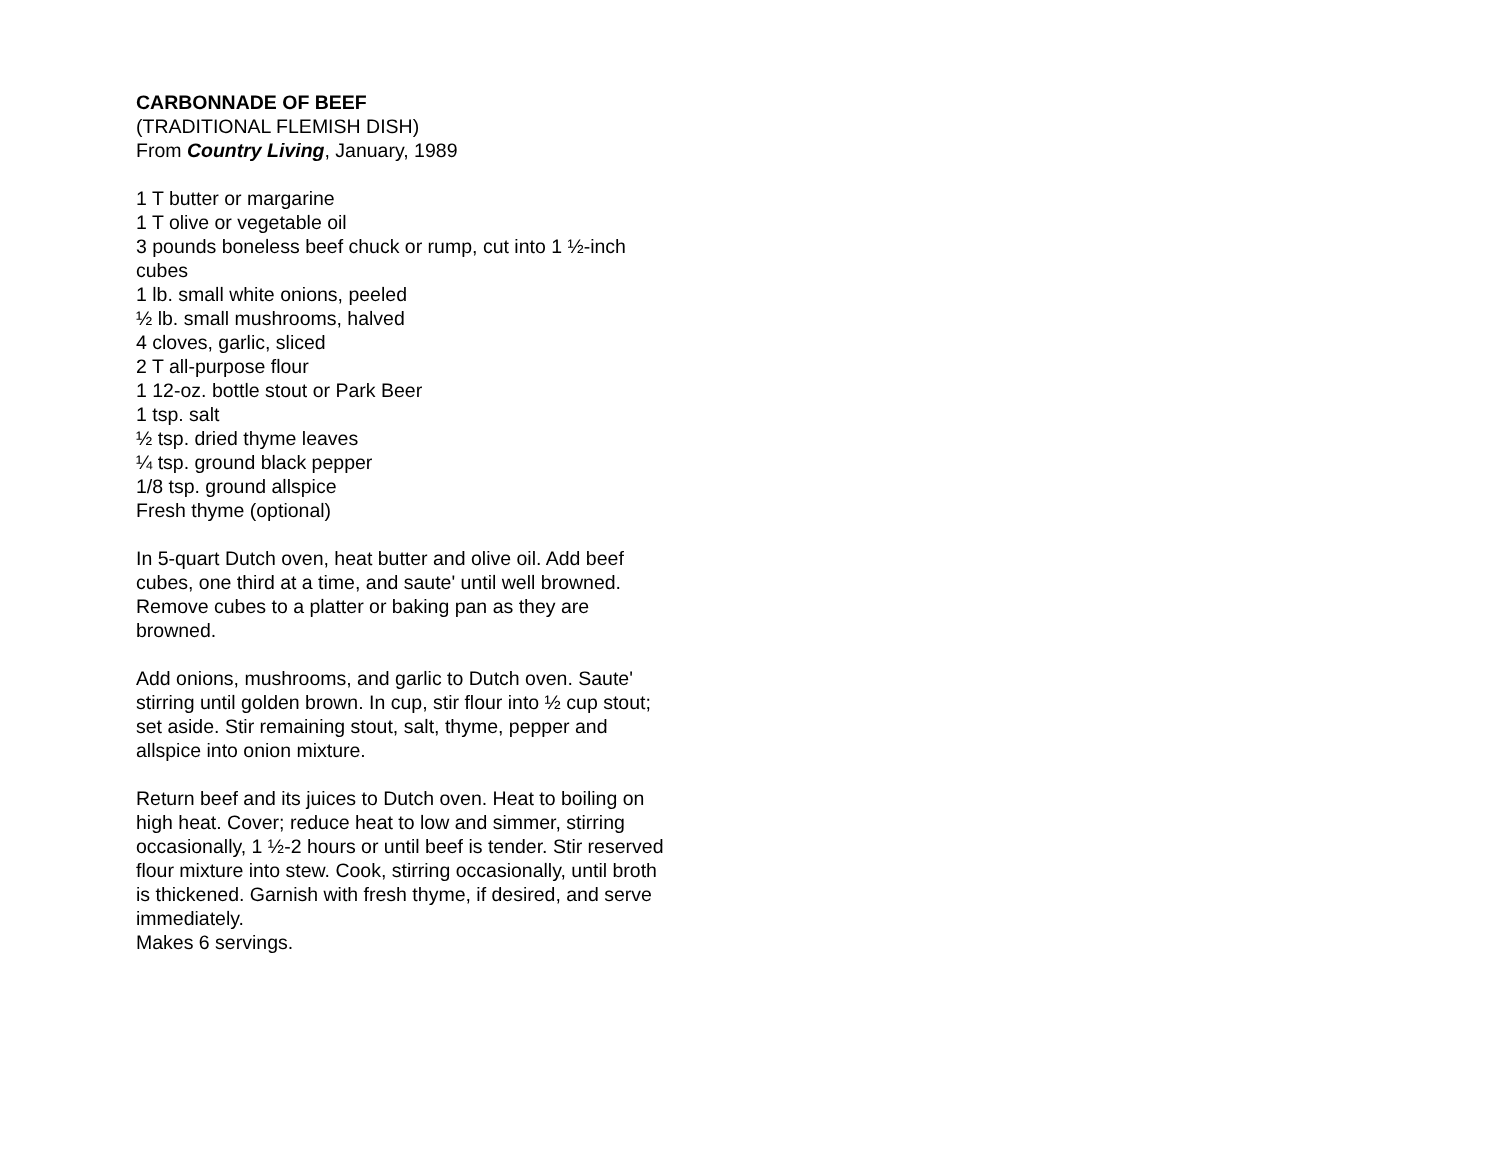CARBONNADE OF BEEF
(TRADITIONAL FLEMISH DISH)
From Country Living, January, 1989
1 T butter or margarine
1 T olive or vegetable oil
3 pounds boneless beef chuck or rump, cut into 1 ½-inch cubes
1 lb. small white onions, peeled
½ lb. small mushrooms, halved
4 cloves, garlic, sliced
2 T all-purpose flour
1 12-oz. bottle stout or Park Beer
1 tsp. salt
½ tsp. dried thyme leaves
¼ tsp. ground black pepper
1/8 tsp. ground allspice
Fresh thyme (optional)
In 5-quart Dutch oven, heat butter and olive oil. Add beef cubes, one third at a time, and saute' until well browned. Remove cubes to a platter or baking pan as they are browned.
Add onions, mushrooms, and garlic to Dutch oven. Saute' stirring until golden brown. In cup, stir flour into ½ cup stout; set aside. Stir remaining stout, salt, thyme, pepper and allspice into onion mixture.
Return beef and its juices to Dutch oven. Heat to boiling on high heat. Cover; reduce heat to low and simmer, stirring occasionally, 1 ½-2 hours or until beef is tender. Stir reserved flour mixture into stew. Cook, stirring occasionally, until broth is thickened. Garnish with fresh thyme, if desired, and serve immediately.
Makes 6 servings.